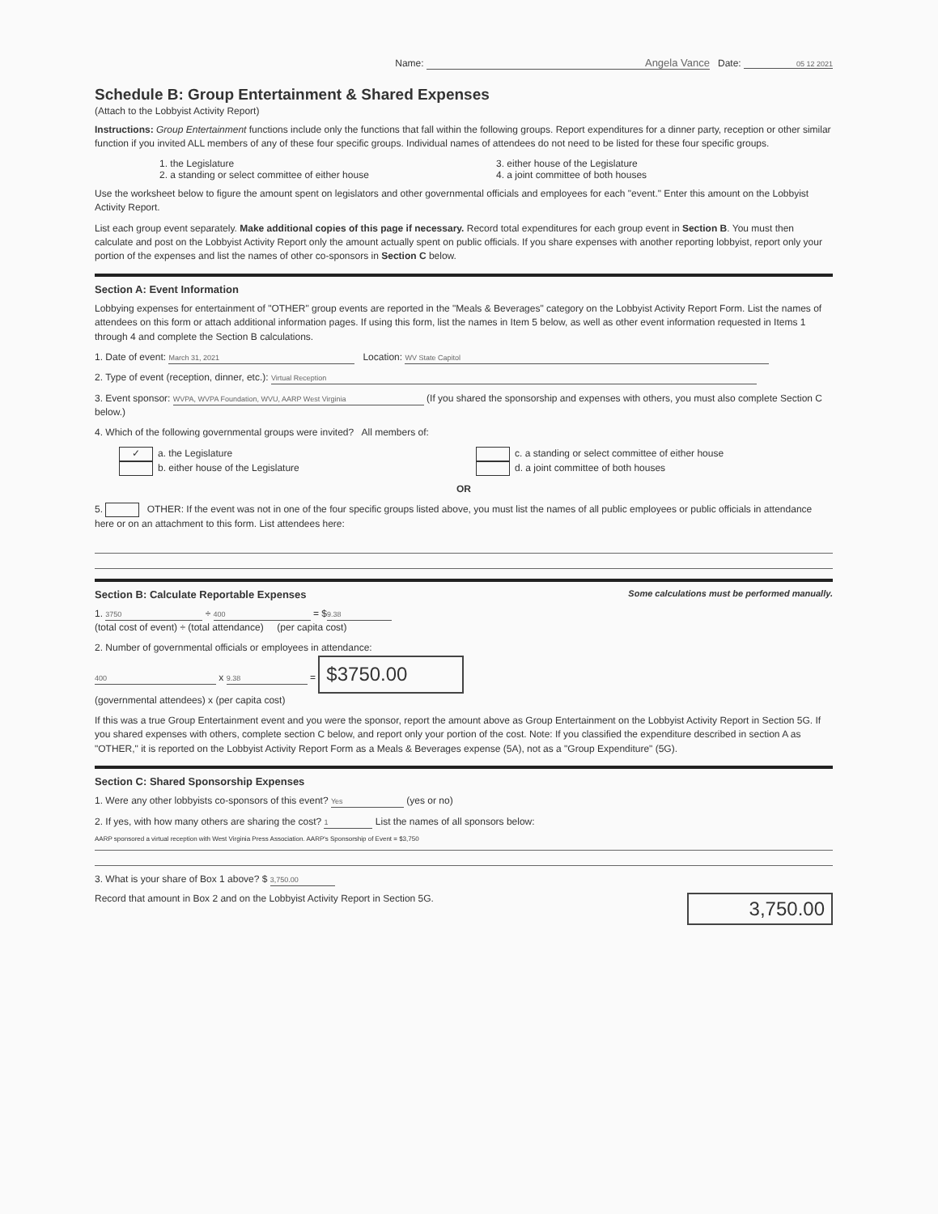Name: Angela Vance Date: 05 12 2021
Schedule B: Group Entertainment & Shared Expenses
(Attach to the Lobbyist Activity Report)
Instructions: Group Entertainment functions include only the functions that fall within the following groups. Report expenditures for a dinner party, reception or other similar function if you invited ALL members of any of these four specific groups. Individual names of attendees do not need to be listed for these four specific groups.
1. the Legislature
2. a standing or select committee of either house
3. either house of the Legislature
4. a joint committee of both houses
Use the worksheet below to figure the amount spent on legislators and other governmental officials and employees for each "event." Enter this amount on the Lobbyist Activity Report.
List each group event separately. Make additional copies of this page if necessary. Record total expenditures for each group event in Section B. You must then calculate and post on the Lobbyist Activity Report only the amount actually spent on public officials. If you share expenses with another reporting lobbyist, report only your portion of the expenses and list the names of other co-sponsors in Section C below.
Section A: Event Information
Lobbying expenses for entertainment of "OTHER" group events are reported in the "Meals & Beverages" category on the Lobbyist Activity Report Form. List the names of attendees on this form or attach additional information pages. If using this form, list the names in Item 5 below, as well as other event information requested in Items 1 through 4 and complete the Section B calculations.
1. Date of event: March 31, 2021 Location: WV State Capitol
2. Type of event (reception, dinner, etc.): Virtual Reception
3. Event sponsor: WVPA, WVPA Foundation, WVU, AARP West Virginia (If you shared the sponsorship and expenses with others, you must also complete Section C below.)
4. Which of the following governmental groups were invited? All members of:
✓ a. the Legislature
b. either house of the Legislature
c. a standing or select committee of either house
d. a joint committee of both houses
OR
5. OTHER: If the event was not in one of the four specific groups listed above, you must list the names of all public employees or public officials in attendance here or on an attachment to this form. List attendees here:
Section B: Calculate Reportable Expenses
Some calculations must be performed manually.
1. 3750 ÷ 400 = $ 9.38
(total cost of event) ÷ (total attendance) (per capita cost)
2. Number of governmental officials or employees in attendance:
400 x 9.38 = $3750.00
(governmental attendees) x (per capita cost)
If this was a true Group Entertainment event and you were the sponsor, report the amount above as Group Entertainment on the Lobbyist Activity Report in Section 5G. If you shared expenses with others, complete section C below, and report only your portion of the cost. Note: If you classified the expenditure described in section A as "OTHER," it is reported on the Lobbyist Activity Report Form as a Meals & Beverages expense (5A), not as a "Group Expenditure" (5G).
Section C: Shared Sponsorship Expenses
1. Were any other lobbyists co-sponsors of this event? Yes (yes or no)
2. If yes, with how many others are sharing the cost? 1 List the names of all sponsors below:
AARP sponsored a virtual reception with West Virginia Press Association. AARP's Sponsorship of Event = $3,750
3. What is your share of Box 1 above? $ 3,750.00
Record that amount in Box 2 and on the Lobbyist Activity Report in Section 5G.
3,750.00